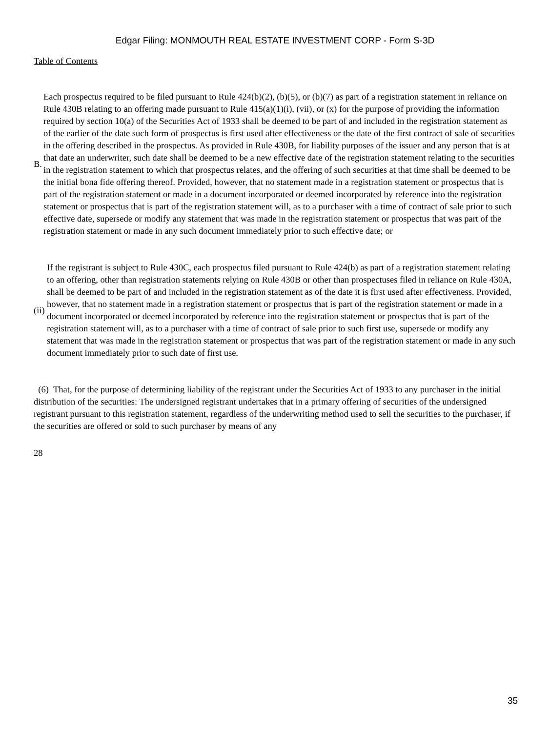Edgar Filing: MONMOUTH REAL ESTATE INVESTMENT CORP - Form S-3D
Table of Contents
| B. | Each prospectus required to be filed pursuant to Rule 424(b)(2), (b)(5), or (b)(7) as part of a registration statement in reliance on Rule 430B relating to an offering made pursuant to Rule 415(a)(1)(i), (vii), or (x) for the purpose of providing the information required by section 10(a) of the Securities Act of 1933 shall be deemed to be part of and included in the registration statement as of the earlier of the date such form of prospectus is first used after effectiveness or the date of the first contract of sale of securities in the offering described in the prospectus. As provided in Rule 430B, for liability purposes of the issuer and any person that is at that date an underwriter, such date shall be deemed to be a new effective date of the registration statement relating to the securities in the registration statement to which that prospectus relates, and the offering of such securities at that time shall be deemed to be the initial bona fide offering thereof. Provided, however, that no statement made in a registration statement or prospectus that is part of the registration statement or made in a document incorporated or deemed incorporated by reference into the registration statement or prospectus that is part of the registration statement will, as to a purchaser with a time of contract of sale prior to such effective date, supersede or modify any statement that was made in the registration statement or prospectus that was part of the registration statement or made in any such document immediately prior to such effective date; or |
| (ii) | If the registrant is subject to Rule 430C, each prospectus filed pursuant to Rule 424(b) as part of a registration statement relating to an offering, other than registration statements relying on Rule 430B or other than prospectuses filed in reliance on Rule 430A, shall be deemed to be part of and included in the registration statement as of the date it is first used after effectiveness. Provided, however, that no statement made in a registration statement or prospectus that is part of the registration statement or made in a document incorporated or deemed incorporated by reference into the registration statement or prospectus that is part of the registration statement will, as to a purchaser with a time of contract of sale prior to such first use, supersede or modify any statement that was made in the registration statement or prospectus that was part of the registration statement or made in any such document immediately prior to such date of first use. |
(6) That, for the purpose of determining liability of the registrant under the Securities Act of 1933 to any purchaser in the initial distribution of the securities: The undersigned registrant undertakes that in a primary offering of securities of the undersigned registrant pursuant to this registration statement, regardless of the underwriting method used to sell the securities to the purchaser, if the securities are offered or sold to such purchaser by means of any
28
35